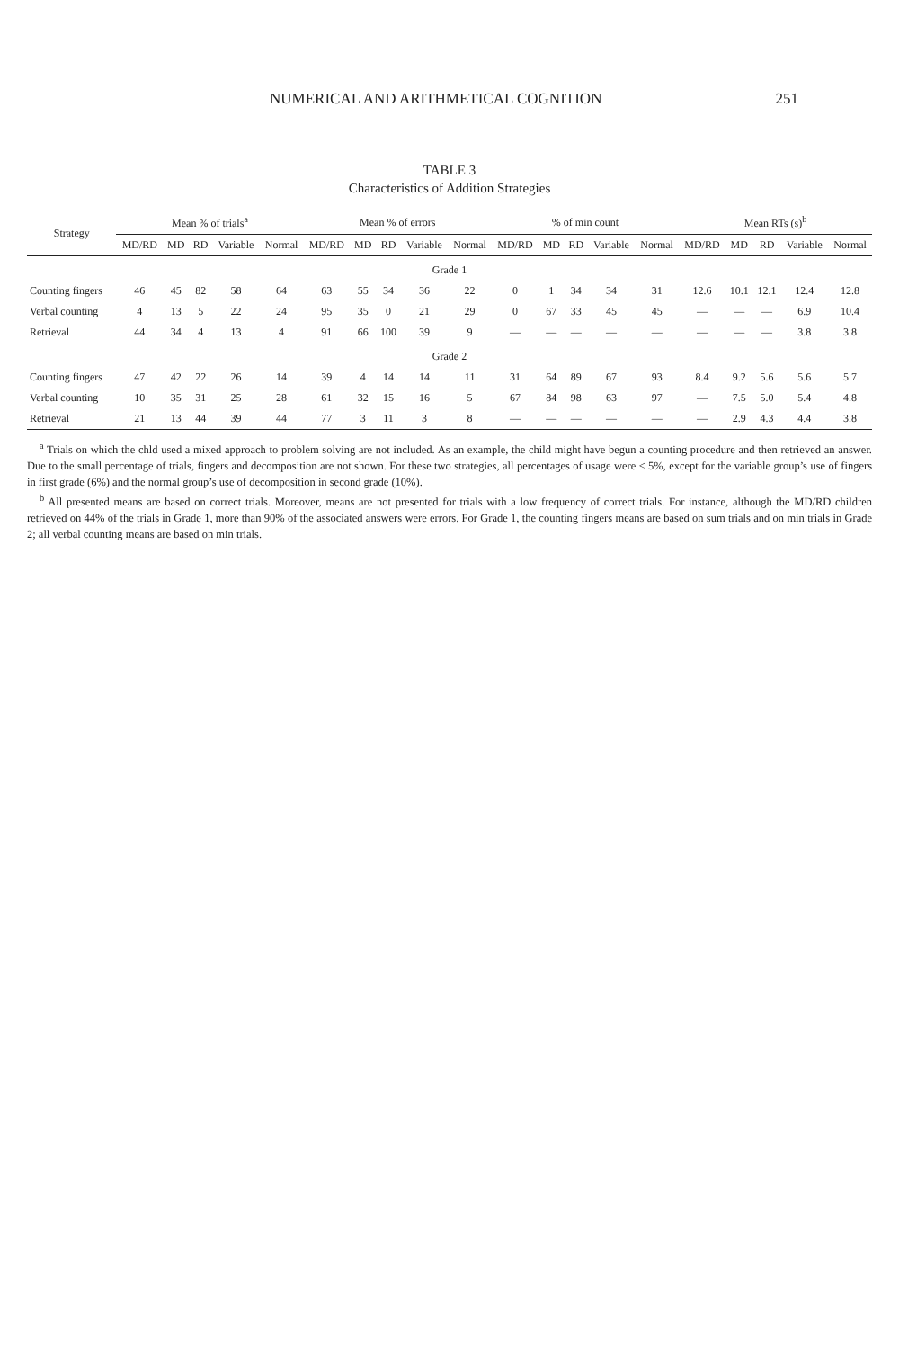NUMERICAL AND ARITHMETICAL COGNITION 251
TABLE 3
Characteristics of Addition Strategies
| Strategy | Mean % of trials<sup>a</sup> | | | | | Mean % of errors | | | | | % of min count | | | | | Mean RTs (s)<sup>b</sup> | | | | |
| --- | --- | --- | --- | --- | --- | --- | --- | --- | --- | --- | --- | --- | --- | --- | --- | --- | --- | --- | --- | --- |
| | MD/RD | MD | RD | Variable | Normal | MD/RD | MD | RD | Variable | Normal | MD/RD | MD | RD | Variable | Normal | MD/RD | MD | RD | Variable | Normal |
| Grade 1 | | | | | | | | | | | | | | | | | | | | |
| Counting fingers | 46 | 45 | 82 | 58 | 64 | 63 | 55 | 34 | 36 | 22 | 0 | 1 | 34 | 34 | 31 | 12.6 | 10.1 | 12.1 | 12.4 | 12.8 |
| Verbal counting | 4 | 13 | 5 | 22 | 24 | 95 | 35 | 0 | 21 | 29 | 0 | 67 | 33 | 45 | 45 | — | — | — | 6.9 | 10.4 |
| Retrieval | 44 | 34 | 4 | 13 | 4 | 91 | 66 | 100 | 39 | 9 | — | — | — | — | — | — | — | — | 3.8 | 3.8 |
| Grade 2 | | | | | | | | | | | | | | | | | | | | |
| Counting fingers | 47 | 42 | 22 | 26 | 14 | 39 | 4 | 14 | 14 | 11 | 31 | 64 | 89 | 67 | 93 | 8.4 | 9.2 | 5.6 | 5.6 | 5.7 |
| Verbal counting | 10 | 35 | 31 | 25 | 28 | 61 | 32 | 15 | 16 | 5 | 67 | 84 | 98 | 63 | 97 | — | 7.5 | 5.0 | 5.4 | 4.8 |
| Retrieval | 21 | 13 | 44 | 39 | 44 | 77 | 3 | 11 | 3 | 8 | — | — | — | — | — | — | 2.9 | 4.3 | 4.4 | 3.8 |
<sup>a</sup> Trials on which the chld used a mixed approach to problem solving are not included. As an example, the child might have begun a counting procedure and then retrieved an answer. Due to the small percentage of trials, fingers and decomposition are not shown. For these two strategies, all percentages of usage were ≤ 5%, except for the variable group’s use of fingers in first grade (6%) and the normal group’s use of decomposition in second grade (10%).
<sup>b</sup> All presented means are based on correct trials. Moreover, means are not presented for trials with a low frequency of correct trials. For instance, although the MD/RD children retrieved on 44% of the trials in Grade 1, more than 90% of the associated answers were errors. For Grade 1, the counting fingers means are based on sum trials and on min trials in Grade 2; all verbal counting means are based on min trials.